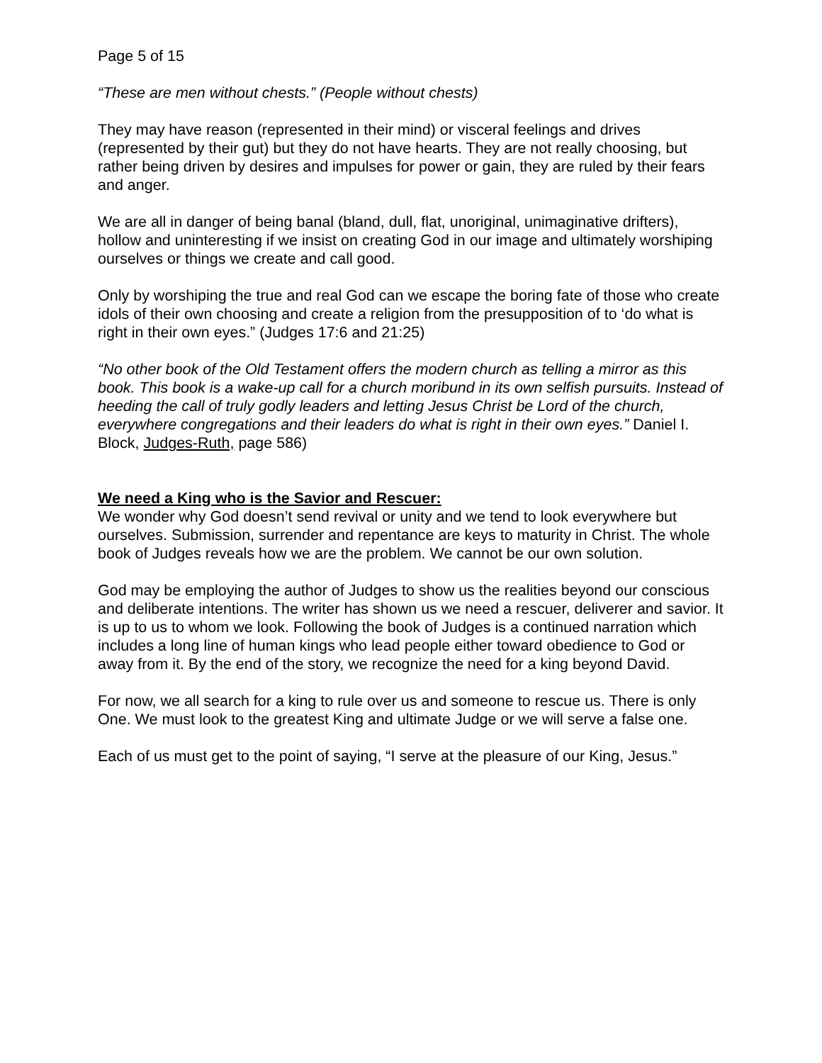Page 5 of 15
“These are men without chests.” (People without chests)
They may have reason (represented in their mind) or visceral feelings and drives (represented by their gut) but they do not have hearts. They are not really choosing, but rather being driven by desires and impulses for power or gain, they are ruled by their fears and anger.
We are all in danger of being banal (bland, dull, flat, unoriginal, unimaginative drifters), hollow and uninteresting if we insist on creating God in our image and ultimately worshiping ourselves or things we create and call good.
Only by worshiping the true and real God can we escape the boring fate of those who create idols of their own choosing and create a religion from the presupposition of to ‘do what is right in their own eyes.” (Judges 17:6 and 21:25)
“No other book of the Old Testament offers the modern church as telling a mirror as this book. This book is a wake-up call for a church moribund in its own selfish pursuits. Instead of heeding the call of truly godly leaders and letting Jesus Christ be Lord of the church, everywhere congregations and their leaders do what is right in their own eyes.” Daniel I. Block, Judges-Ruth, page 586)
We need a King who is the Savior and Rescuer:
We wonder why God doesn’t send revival or unity and we tend to look everywhere but ourselves. Submission, surrender and repentance are keys to maturity in Christ. The whole book of Judges reveals how we are the problem. We cannot be our own solution.
God may be employing the author of Judges to show us the realities beyond our conscious and deliberate intentions. The writer has shown us we need a rescuer, deliverer and savior. It is up to us to whom we look. Following the book of Judges is a continued narration which includes a long line of human kings who lead people either toward obedience to God or away from it. By the end of the story, we recognize the need for a king beyond David.
For now, we all search for a king to rule over us and someone to rescue us. There is only One. We must look to the greatest King and ultimate Judge or we will serve a false one.
Each of us must get to the point of saying, “I serve at the pleasure of our King, Jesus.”